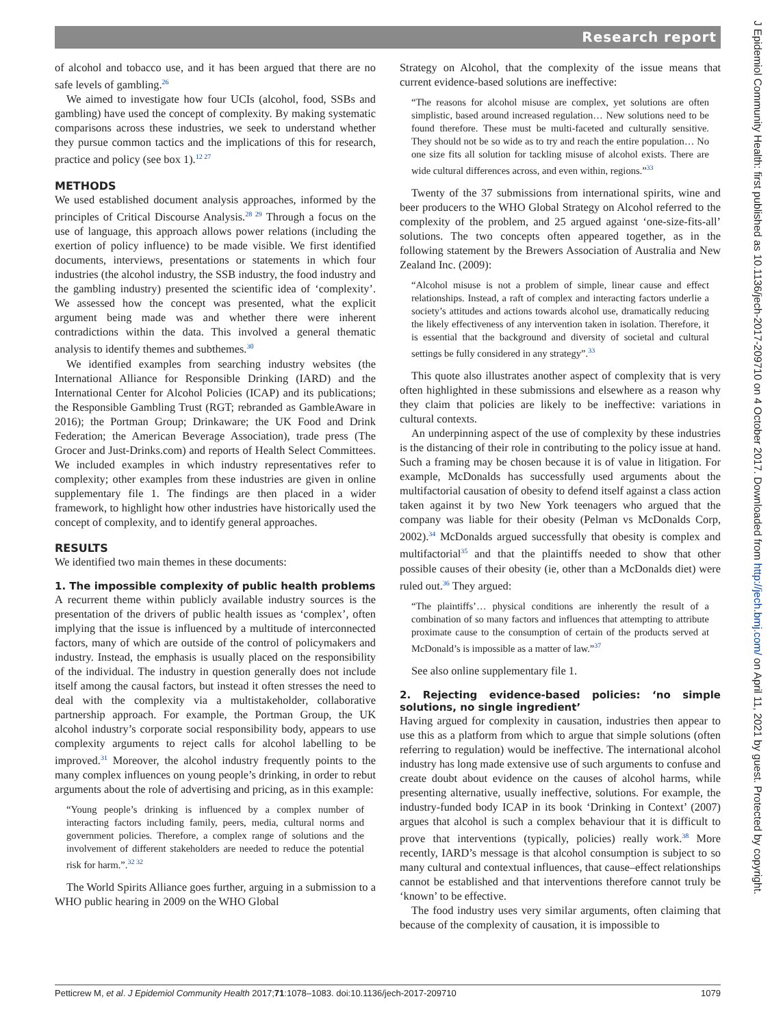Research report
of alcohol and tobacco use, and it has been argued that there are no safe levels of gambling.<sup>26</sup>
We aimed to investigate how four UCIs (alcohol, food, SSBs and gambling) have used the concept of complexity. By making systematic comparisons across these industries, we seek to understand whether they pursue common tactics and the implications of this for research, practice and policy (see box 1).<sup>12 27</sup>
METHODS
We used established document analysis approaches, informed by the principles of Critical Discourse Analysis.<sup>28 29</sup> Through a focus on the use of language, this approach allows power relations (including the exertion of policy influence) to be made visible. We first identified documents, interviews, presentations or statements in which four industries (the alcohol industry, the SSB industry, the food industry and the gambling industry) presented the scientific idea of ‘complexity’. We assessed how the concept was presented, what the explicit argument being made was and whether there were inherent contradictions within the data. This involved a general thematic analysis to identify themes and subthemes.<sup>30</sup>
We identified examples from searching industry websites (the International Alliance for Responsible Drinking (IARD) and the International Center for Alcohol Policies (ICAP) and its publications; the Responsible Gambling Trust (RGT; rebranded as GambleAware in 2016); the Portman Group; Drinkaware; the UK Food and Drink Federation; the American Beverage Association), trade press (The Grocer and Just-Drinks.com) and reports of Health Select Committees. We included examples in which industry representatives refer to complexity; other examples from these industries are given in online supplementary file 1. The findings are then placed in a wider framework, to highlight how other industries have historically used the concept of complexity, and to identify general approaches.
RESULTS
We identified two main themes in these documents:
1. The impossible complexity of public health problems
A recurrent theme within publicly available industry sources is the presentation of the drivers of public health issues as ‘complex’, often implying that the issue is influenced by a multitude of interconnected factors, many of which are outside of the control of policymakers and industry. Instead, the emphasis is usually placed on the responsibility of the individual. The industry in question generally does not include itself among the causal factors, but instead it often stresses the need to deal with the complexity via a multistakeholder, collaborative partnership approach. For example, the Portman Group, the UK alcohol industry’s corporate social responsibility body, appears to use complexity arguments to reject calls for alcohol labelling to be improved.<sup>31</sup> Moreover, the alcohol industry frequently points to the many complex influences on young people’s drinking, in order to rebut arguments about the role of advertising and pricing, as in this example:
“Young people’s drinking is influenced by a complex number of interacting factors including family, peers, media, cultural norms and government policies. Therefore, a complex range of solutions and the involvement of different stakeholders are needed to reduce the potential risk for harm.”.<sup>32 32</sup>
The World Spirits Alliance goes further, arguing in a submission to a WHO public hearing in 2009 on the WHO Global
Strategy on Alcohol, that the complexity of the issue means that current evidence-based solutions are ineffective:
“The reasons for alcohol misuse are complex, yet solutions are often simplistic, based around increased regulation… New solutions need to be found therefore. These must be multi-faceted and culturally sensitive. They should not be so wide as to try and reach the entire population… No one size fits all solution for tackling misuse of alcohol exists. There are wide cultural differences across, and even within, regions.”<sup>33</sup>
Twenty of the 37 submissions from international spirits, wine and beer producers to the WHO Global Strategy on Alcohol referred to the complexity of the problem, and 25 argued against ‘one-size-fits-all’ solutions. The two concepts often appeared together, as in the following statement by the Brewers Association of Australia and New Zealand Inc. (2009):
“Alcohol misuse is not a problem of simple, linear cause and effect relationships. Instead, a raft of complex and interacting factors underlie a society’s attitudes and actions towards alcohol use, dramatically reducing the likely effectiveness of any intervention taken in isolation. Therefore, it is essential that the background and diversity of societal and cultural settings be fully considered in any strategy”.<sup>33</sup>
This quote also illustrates another aspect of complexity that is very often highlighted in these submissions and elsewhere as a reason why they claim that policies are likely to be ineffective: variations in cultural contexts.
An underpinning aspect of the use of complexity by these industries is the distancing of their role in contributing to the policy issue at hand. Such a framing may be chosen because it is of value in litigation. For example, McDonalds has successfully used arguments about the multifactorial causation of obesity to defend itself against a class action taken against it by two New York teenagers who argued that the company was liable for their obesity (Pelman vs McDonalds Corp, 2002).<sup>34</sup> McDonalds argued successfully that obesity is complex and multifactorial<sup>35</sup> and that the plaintiffs needed to show that other possible causes of their obesity (ie, other than a McDonalds diet) were ruled out.<sup>36</sup> They argued:
“The plaintiffs’… physical conditions are inherently the result of a combination of so many factors and influences that attempting to attribute proximate cause to the consumption of certain of the products served at McDonald’s is impossible as a matter of law.”<sup>37</sup>
See also online supplementary file 1.
2. Rejecting evidence-based policies: ‘no simple solutions, no single ingredient’
Having argued for complexity in causation, industries then appear to use this as a platform from which to argue that simple solutions (often referring to regulation) would be ineffective. The international alcohol industry has long made extensive use of such arguments to confuse and create doubt about evidence on the causes of alcohol harms, while presenting alternative, usually ineffective, solutions. For example, the industry-funded body ICAP in its book ‘Drinking in Context’ (2007) argues that alcohol is such a complex behaviour that it is difficult to prove that interventions (typically, policies) really work.<sup>38</sup> More recently, IARD’s message is that alcohol consumption is subject to so many cultural and contextual influences, that cause–effect relationships cannot be established and that interventions therefore cannot truly be ‘known’ to be effective.
The food industry uses very similar arguments, often claiming that because of the complexity of causation, it is impossible to
Petticrew M, et al. J Epidemiol Community Health 2017;71:1078–1083. doi:10.1136/jech-2017-209710 1079
J Epidemiol Community Health: first published as 10.1136/jech-2017-209710 on 4 October 2017. Downloaded from http://jech.bmj.com/ on April 11, 2021 by guest. Protected by copyright.